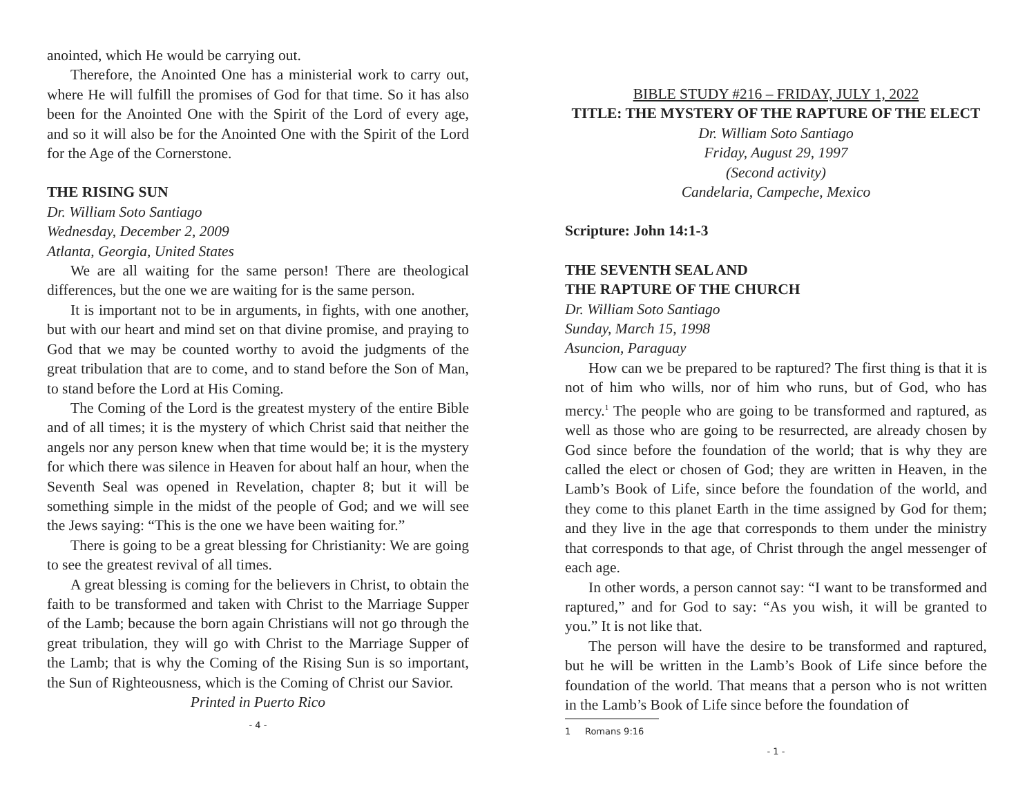anointed, which He would be carrying out.
Therefore, the Anointed One has a ministerial work to carry out, where He will fulfill the promises of God for that time. So it has also been for the Anointed One with the Spirit of the Lord of every age, and so it will also be for the Anointed One with the Spirit of the Lord for the Age of the Cornerstone.
THE RISING SUN
Dr. William Soto Santiago
Wednesday, December 2, 2009
Atlanta, Georgia, United States
We are all waiting for the same person! There are theological differences, but the one we are waiting for is the same person.
It is important not to be in arguments, in fights, with one another, but with our heart and mind set on that divine promise, and praying to God that we may be counted worthy to avoid the judgments of the great tribulation that are to come, and to stand before the Son of Man, to stand before the Lord at His Coming.
The Coming of the Lord is the greatest mystery of the entire Bible and of all times; it is the mystery of which Christ said that neither the angels nor any person knew when that time would be; it is the mystery for which there was silence in Heaven for about half an hour, when the Seventh Seal was opened in Revelation, chapter 8; but it will be something simple in the midst of the people of God; and we will see the Jews saying: “This is the one we have been waiting for.”
There is going to be a great blessing for Christianity: We are going to see the greatest revival of all times.
A great blessing is coming for the believers in Christ, to obtain the faith to be transformed and taken with Christ to the Marriage Supper of the Lamb; because the born again Christians will not go through the great tribulation, they will go with Christ to the Marriage Supper of the Lamb; that is why the Coming of the Rising Sun is so important, the Sun of Righteousness, which is the Coming of Christ our Savior.
Printed in Puerto Rico
- 4 -
BIBLE STUDY #216 – FRIDAY, JULY 1, 2022
TITLE: THE MYSTERY OF THE RAPTURE OF THE ELECT
Dr. William Soto Santiago
Friday, August 29, 1997
(Second activity)
Candelaria, Campeche, Mexico
Scripture: John 14:1-3
THE SEVENTH SEAL AND
THE RAPTURE OF THE CHURCH
Dr. William Soto Santiago
Sunday, March 15, 1998
Asuncion, Paraguay
How can we be prepared to be raptured? The first thing is that it is not of him who wills, nor of him who runs, but of God, who has mercy.<sup>1</sup> The people who are going to be transformed and raptured, as well as those who are going to be resurrected, are already chosen by God since before the foundation of the world; that is why they are called the elect or chosen of God; they are written in Heaven, in the Lamb’s Book of Life, since before the foundation of the world, and they come to this planet Earth in the time assigned by God for them; and they live in the age that corresponds to them under the ministry that corresponds to that age, of Christ through the angel messenger of each age.
In other words, a person cannot say: “I want to be transformed and raptured,” and for God to say: “As you wish, it will be granted to you.” It is not like that.
The person will have the desire to be transformed and raptured, but he will be written in the Lamb’s Book of Life since before the foundation of the world. That means that a person who is not written in the Lamb’s Book of Life since before the foundation of
1 Romans 9:16
- 1 -